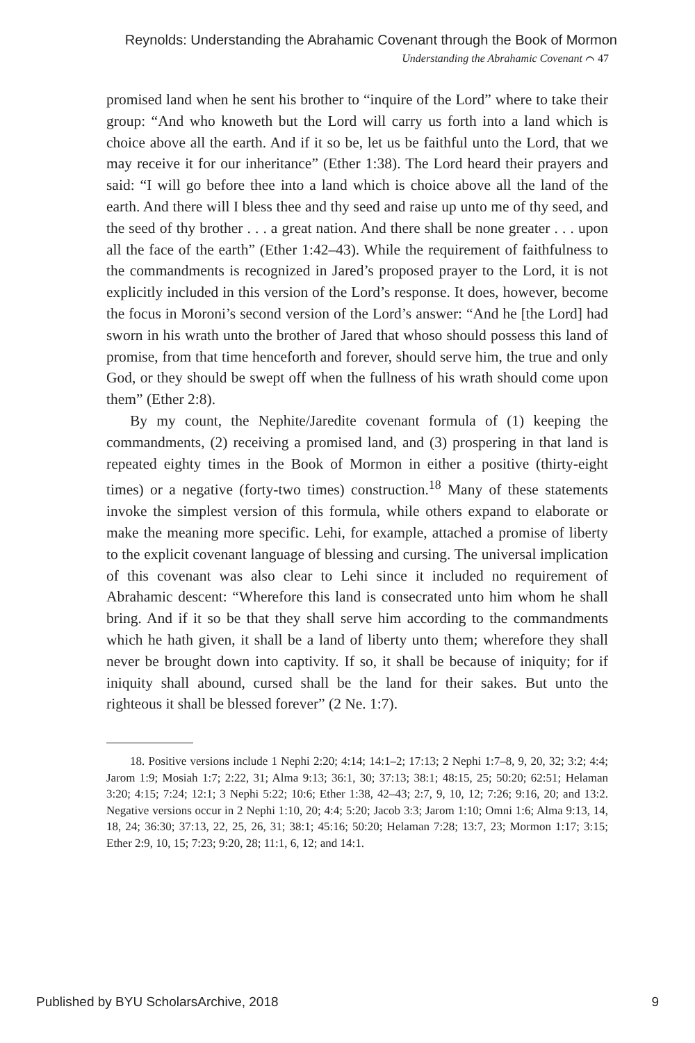Reynolds: Understanding the Abrahamic Covenant through the Book of Mormon
Understanding the Abrahamic Covenant ⌒ 47
promised land when he sent his brother to “inquire of the Lord” where to take their group: “And who knoweth but the Lord will carry us forth into a land which is choice above all the earth. And if it so be, let us be faithful unto the Lord, that we may receive it for our inheritance” (Ether 1:38). The Lord heard their prayers and said: “I will go before thee into a land which is choice above all the land of the earth. And there will I bless thee and thy seed and raise up unto me of thy seed, and the seed of thy brother . . . a great nation. And there shall be none greater . . . upon all the face of the earth” (Ether 1:42–43). While the requirement of faithfulness to the commandments is recognized in Jared’s proposed prayer to the Lord, it is not explicitly included in this version of the Lord’s response. It does, however, become the focus in Moroni’s second version of the Lord’s answer: “And he [the Lord] had sworn in his wrath unto the brother of Jared that whoso should possess this land of promise, from that time henceforth and forever, should serve him, the true and only God, or they should be swept off when the fullness of his wrath should come upon them” (Ether 2:8).
By my count, the Nephite/Jaredite covenant formula of (1) keeping the commandments, (2) receiving a promised land, and (3) prospering in that land is repeated eighty times in the Book of Mormon in either a positive (thirty-eight times) or a negative (forty-two times) construction.<sup>18</sup> Many of these statements invoke the simplest version of this formula, while others expand to elaborate or make the meaning more specific. Lehi, for example, attached a promise of liberty to the explicit covenant language of blessing and cursing. The universal implication of this covenant was also clear to Lehi since it included no requirement of Abrahamic descent: “Wherefore this land is consecrated unto him whom he shall bring. And if it so be that they shall serve him according to the commandments which he hath given, it shall be a land of liberty unto them; wherefore they shall never be brought down into captivity. If so, it shall be because of iniquity; for if iniquity shall abound, cursed shall be the land for their sakes. But unto the righteous it shall be blessed forever” (2 Ne. 1:7).
18. Positive versions include 1 Nephi 2:20; 4:14; 14:1–2; 17:13; 2 Nephi 1:7–8, 9, 20, 32; 3:2; 4:4; Jarom 1:9; Mosiah 1:7; 2:22, 31; Alma 9:13; 36:1, 30; 37:13; 38:1; 48:15, 25; 50:20; 62:51; Helaman 3:20; 4:15; 7:24; 12:1; 3 Nephi 5:22; 10:6; Ether 1:38, 42–43; 2:7, 9, 10, 12; 7:26; 9:16, 20; and 13:2. Negative versions occur in 2 Nephi 1:10, 20; 4:4; 5:20; Jacob 3:3; Jarom 1:10; Omni 1:6; Alma 9:13, 14, 18, 24; 36:30; 37:13, 22, 25, 26, 31; 38:1; 45:16; 50:20; Helaman 7:28; 13:7, 23; Mormon 1:17; 3:15; Ether 2:9, 10, 15; 7:23; 9:20, 28; 11:1, 6, 12; and 14:1.
Published by BYU ScholarsArchive, 2018 9